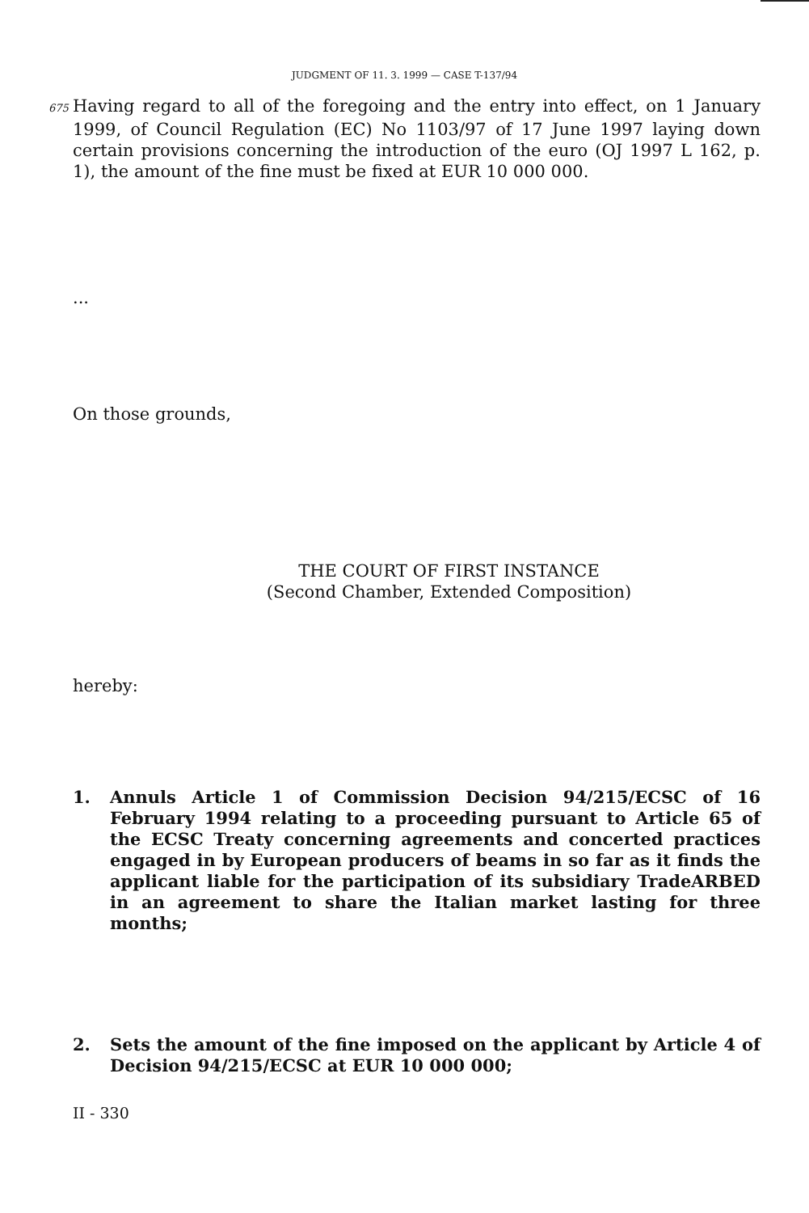JUDGMENT OF 11. 3. 1999 — CASE T-137/94
675 Having regard to all of the foregoing and the entry into effect, on 1 January 1999, of Council Regulation (EC) No 1103/97 of 17 June 1997 laying down certain provisions concerning the introduction of the euro (OJ 1997 L 162, p. 1), the amount of the fine must be fixed at EUR 10 000 000.
...
On those grounds,
THE COURT OF FIRST INSTANCE
(Second Chamber, Extended Composition)
hereby:
1. Annuls Article 1 of Commission Decision 94/215/ECSC of 16 February 1994 relating to a proceeding pursuant to Article 65 of the ECSC Treaty concerning agreements and concerted practices engaged in by European producers of beams in so far as it finds the applicant liable for the participation of its subsidiary TradeARBED in an agreement to share the Italian market lasting for three months;
2. Sets the amount of the fine imposed on the applicant by Article 4 of Decision 94/215/ECSC at EUR 10 000 000;
II - 330